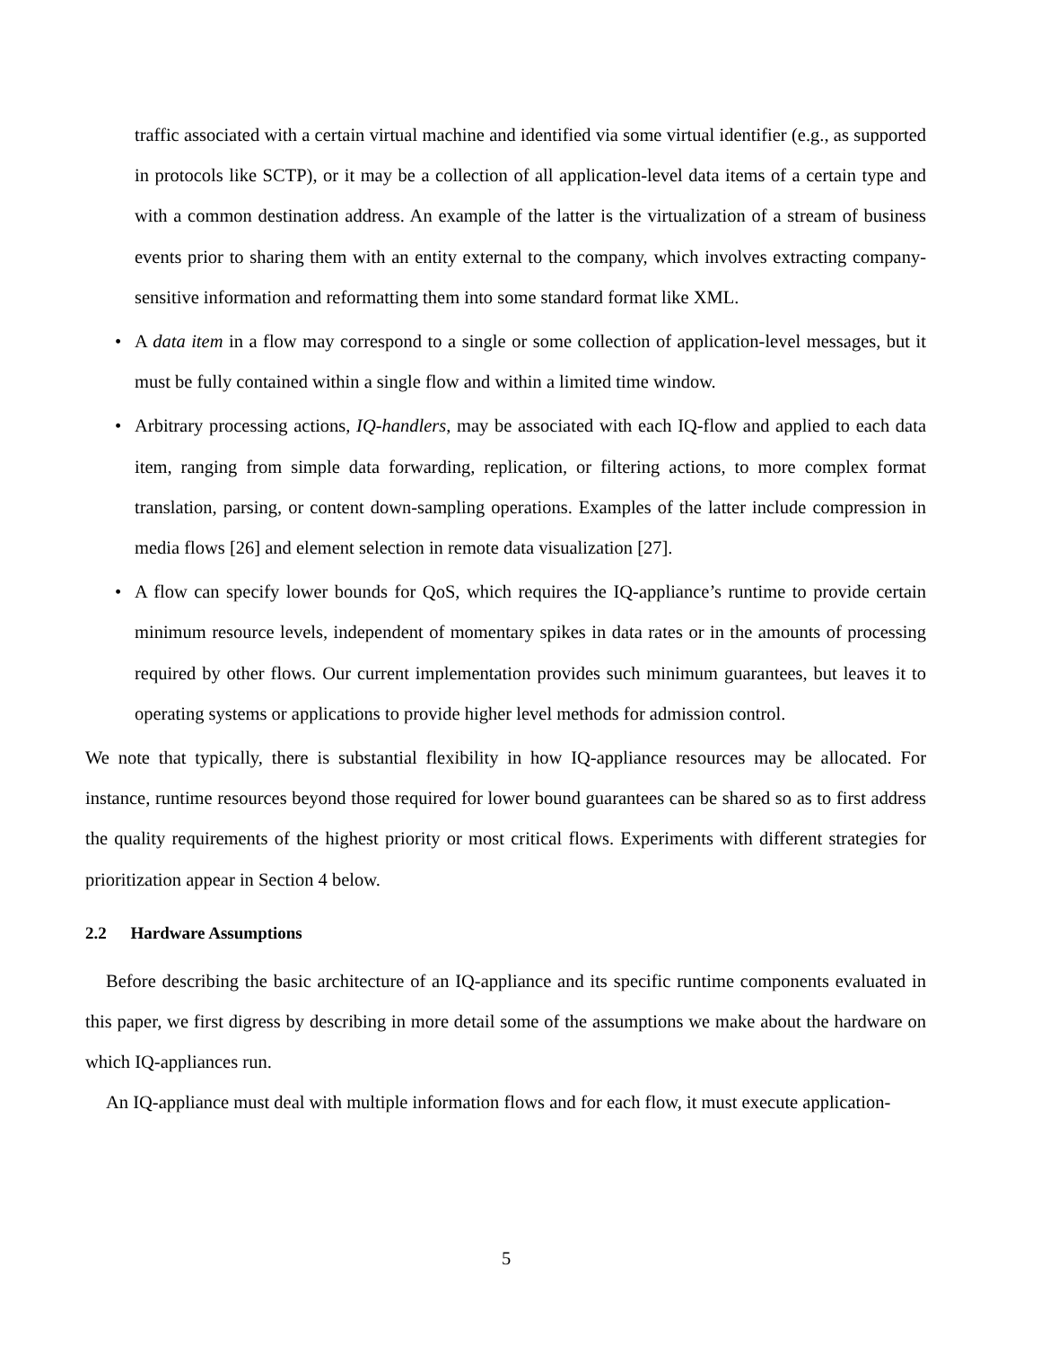traffic associated with a certain virtual machine and identified via some virtual identifier (e.g., as supported in protocols like SCTP), or it may be a collection of all application-level data items of a certain type and with a common destination address. An example of the latter is the virtualization of a stream of business events prior to sharing them with an entity external to the company, which involves extracting company-sensitive information and reformatting them into some standard format like XML.
• A data item in a flow may correspond to a single or some collection of application-level messages, but it must be fully contained within a single flow and within a limited time window.
• Arbitrary processing actions, IQ-handlers, may be associated with each IQ-flow and applied to each data item, ranging from simple data forwarding, replication, or filtering actions, to more complex format translation, parsing, or content down-sampling operations. Examples of the latter include compression in media flows [26] and element selection in remote data visualization [27].
• A flow can specify lower bounds for QoS, which requires the IQ-appliance’s runtime to provide certain minimum resource levels, independent of momentary spikes in data rates or in the amounts of processing required by other flows. Our current implementation provides such minimum guarantees, but leaves it to operating systems or applications to provide higher level methods for admission control.
We note that typically, there is substantial flexibility in how IQ-appliance resources may be allocated. For instance, runtime resources beyond those required for lower bound guarantees can be shared so as to first address the quality requirements of the highest priority or most critical flows. Experiments with different strategies for prioritization appear in Section 4 below.
2.2 Hardware Assumptions
Before describing the basic architecture of an IQ-appliance and its specific runtime components evaluated in this paper, we first digress by describing in more detail some of the assumptions we make about the hardware on which IQ-appliances run.
An IQ-appliance must deal with multiple information flows and for each flow, it must execute application-
5